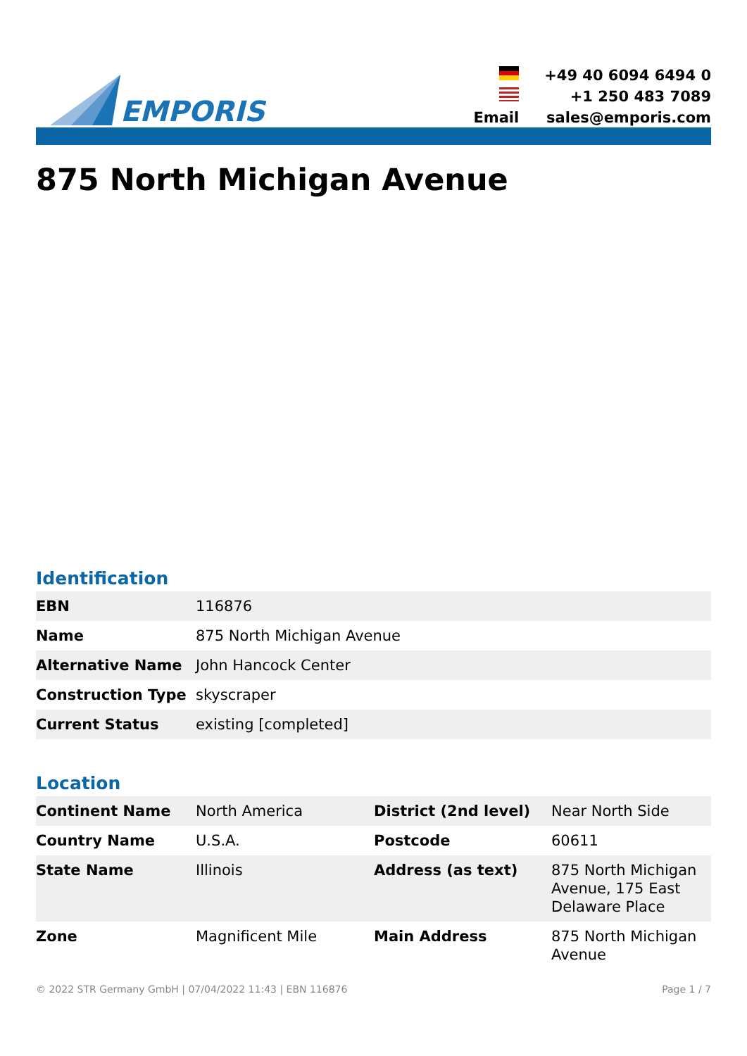EMPORIS
| | +49 40 6094 6494 0 |
| | +1 250 483 7089 |
| Email | sales@emporis.com |
875 North Michigan Avenue
Identification
| EBN | 116876 |
| Name | 875 North Michigan Avenue |
| Alternative Name | John Hancock Center |
| Construction Type | skyscraper |
| Current Status | existing [completed] |
Location
| Continent Name | North America | District (2nd level) | Near North Side |
| Country Name | U.S.A. | Postcode | 60611 |
| State Name | Illinois | Address (as text) | 875 North Michigan Avenue, 175 East Delaware Place |
| Zone | Magnificent Mile | Main Address | 875 North Michigan Avenue |
© 2022 STR Germany GmbH | 07/04/2022 11:43 | EBN 116876 Page 1 / 7